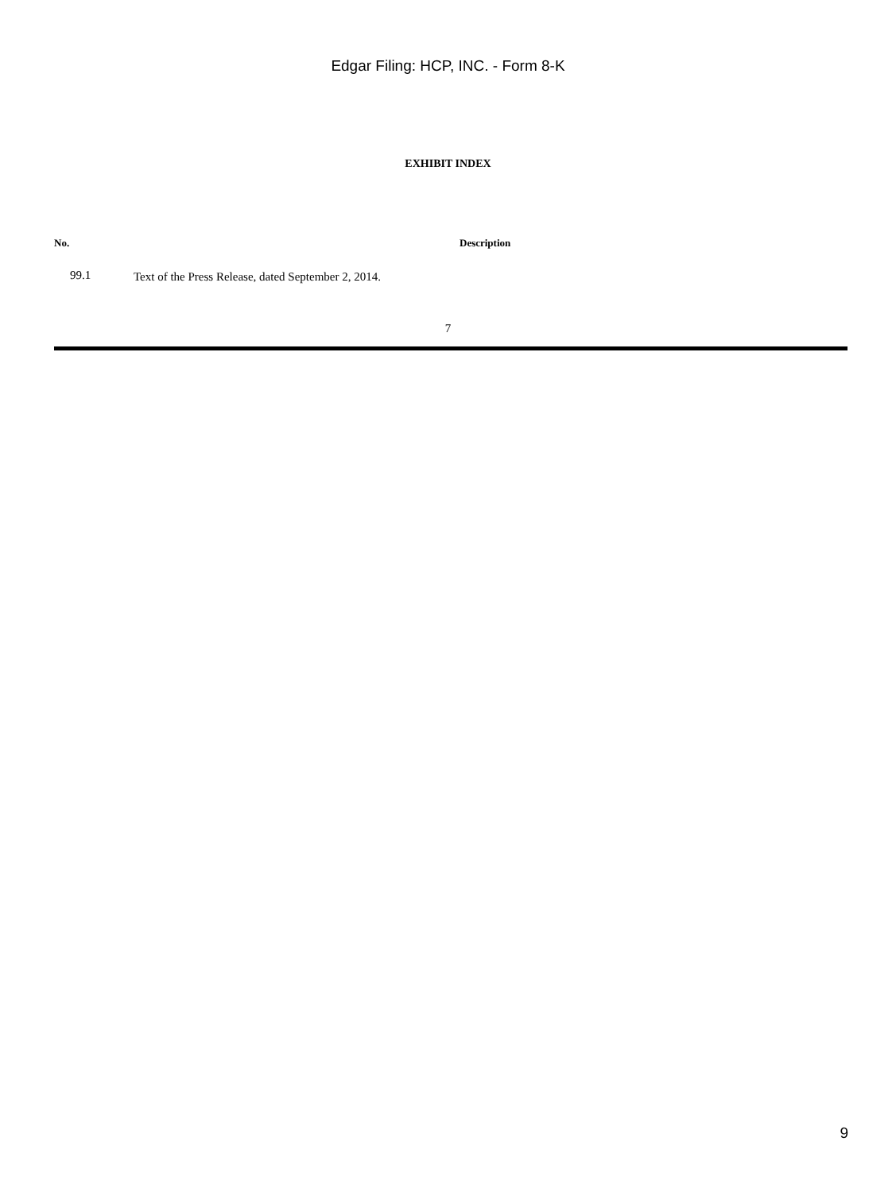Edgar Filing: HCP, INC. - Form 8-K
EXHIBIT INDEX
| No. | Description |
| --- | --- |
| 99.1 | Text of the Press Release, dated September 2, 2014. |
7
9